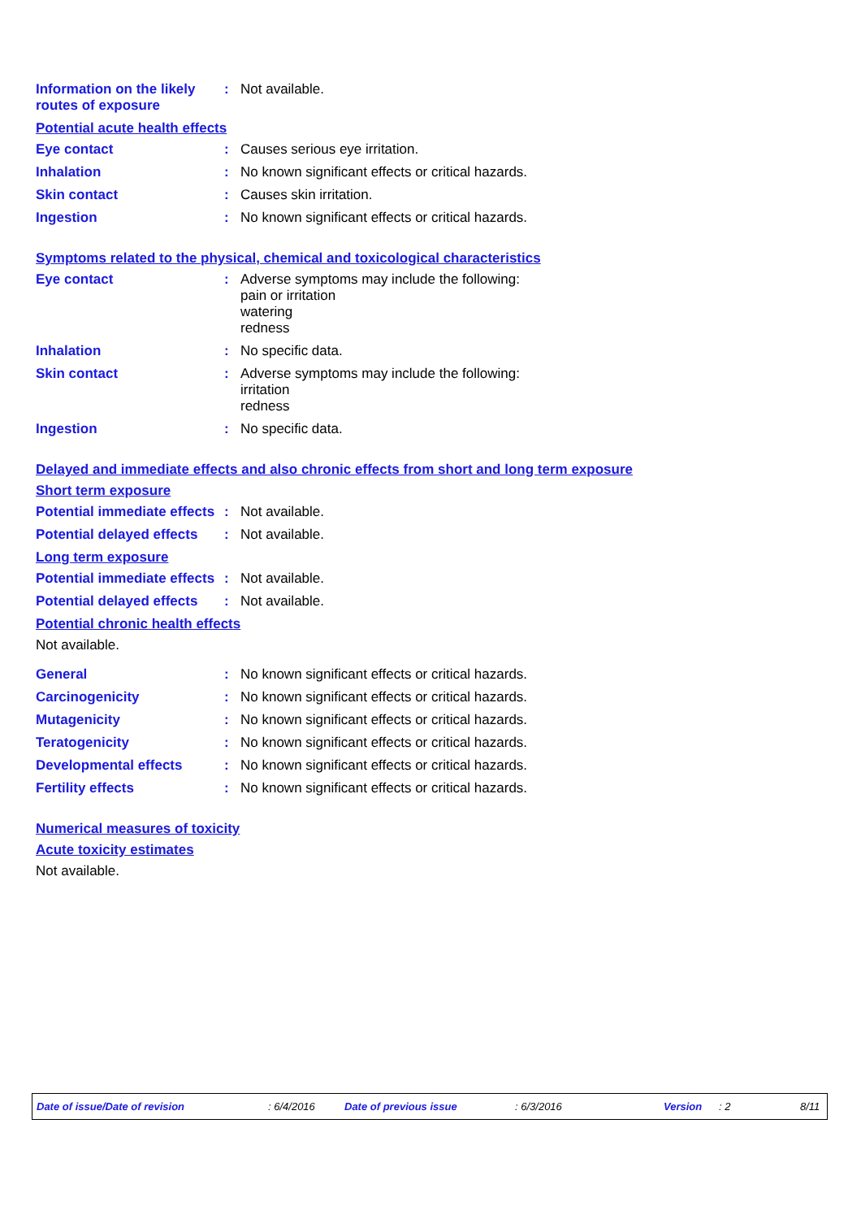Information on the likely routes of exposure
: Not available.
Potential acute health effects
Eye contact : Causes serious eye irritation.
Inhalation : No known significant effects or critical hazards.
Skin contact : Causes skin irritation.
Ingestion : No known significant effects or critical hazards.
Symptoms related to the physical, chemical and toxicological characteristics
Eye contact : Adverse symptoms may include the following:
pain or irritation
watering
redness
Inhalation : No specific data.
Skin contact : Adverse symptoms may include the following:
irritation
redness
Ingestion : No specific data.
Delayed and immediate effects and also chronic effects from short and long term exposure
Short term exposure
Potential immediate effects
: Not available.
Potential delayed effects
: Not available.
Long term exposure
Potential immediate effects
: Not available.
Potential delayed effects
: Not available.
Potential chronic health effects
Not available.
General : No known significant effects or critical hazards.
Carcinogenicity : No known significant effects or critical hazards.
Mutagenicity : No known significant effects or critical hazards.
Teratogenicity : No known significant effects or critical hazards.
Developmental effects : No known significant effects or critical hazards.
Fertility effects : No known significant effects or critical hazards.
Numerical measures of toxicity
Acute toxicity estimates
Not available.
Date of issue/Date of revision : 6/4/2016 Date of previous issue : 6/3/2016 Version : 2 8/11